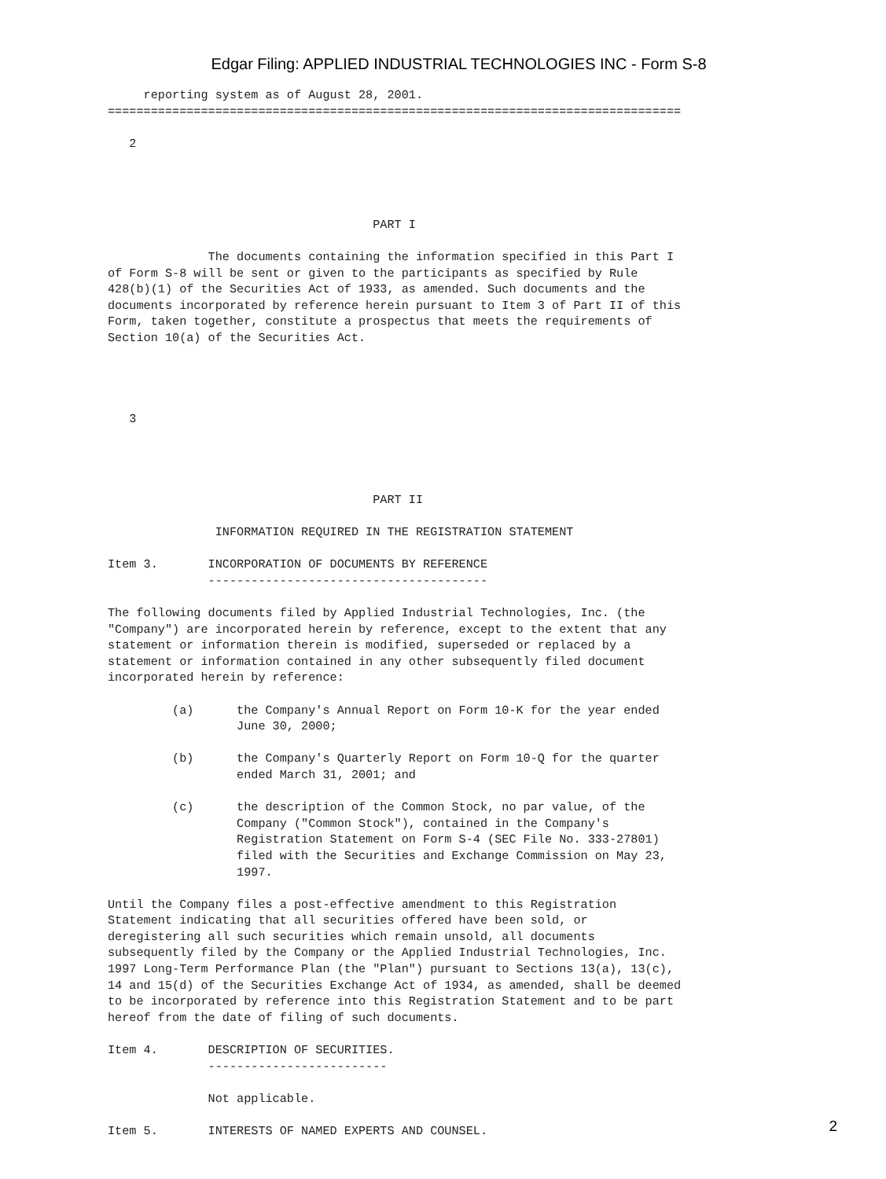Edgar Filing: APPLIED INDUSTRIAL TECHNOLOGIES INC - Form S-8
     reporting system as of August 28, 2001.
================================================================================

   2




                                     PART I

              The documents containing the information specified in this Part I
of Form S-8 will be sent or given to the participants as specified by Rule
428(b)(1) of the Securities Act of 1933, as amended. Such documents and the
documents incorporated by reference herein pursuant to Item 3 of Part II of this
Form, taken together, constitute a prospectus that meets the requirements of
Section 10(a) of the Securities Act.




   3




                                     PART II

               INFORMATION REQUIRED IN THE REGISTRATION STATEMENT

Item 3.       INCORPORATION OF DOCUMENTS BY REFERENCE
              ---------------------------------------

The following documents filed by Applied Industrial Technologies, Inc. (the
"Company") are incorporated herein by reference, except to the extent that any
statement or information therein is modified, superseded or replaced by a
statement or information contained in any other subsequently filed document
incorporated herein by reference:

         (a)      the Company's Annual Report on Form 10-K for the year ended
                  June 30, 2000;

         (b)      the Company's Quarterly Report on Form 10-Q for the quarter
                  ended March 31, 2001; and

         (c)      the description of the Common Stock, no par value, of the
                  Company ("Common Stock"), contained in the Company's
                  Registration Statement on Form S-4 (SEC File No. 333-27801)
                  filed with the Securities and Exchange Commission on May 23,
                  1997.

Until the Company files a post-effective amendment to this Registration
Statement indicating that all securities offered have been sold, or
deregistering all such securities which remain unsold, all documents
subsequently filed by the Company or the Applied Industrial Technologies, Inc.
1997 Long-Term Performance Plan (the "Plan") pursuant to Sections 13(a), 13(c),
14 and 15(d) of the Securities Exchange Act of 1934, as amended, shall be deemed
to be incorporated by reference into this Registration Statement and to be part
hereof from the date of filing of such documents.

Item 4.       DESCRIPTION OF SECURITIES.
              -------------------------

              Not applicable.

Item 5.       INTERESTS OF NAMED EXPERTS AND COUNSEL.
2